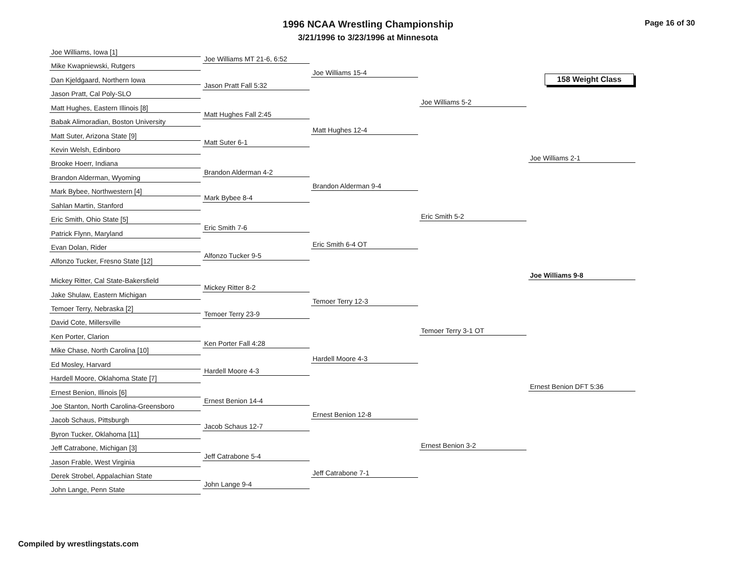1996 NCAA Wrestling Championship
3/21/1996 to 3/23/1996 at Minnesota
Page 16 of 30
158 Weight Class
Joe Williams, Iowa [1]
Mike Kwapniewski, Rutgers
Dan Kjeldgaard, Northern Iowa
Jason Pratt, Cal Poly-SLO
Matt Hughes, Eastern Illinois [8]
Babak Alimoradian, Boston University
Matt Suter, Arizona State [9]
Kevin Welsh, Edinboro
Brooke Hoerr, Indiana
Brandon Alderman, Wyoming
Mark Bybee, Northwestern [4]
Sahlan Martin, Stanford
Eric Smith, Ohio State [5]
Patrick Flynn, Maryland
Evan Dolan, Rider
Alfonzo Tucker, Fresno State [12]
Mickey Ritter, Cal State-Bakersfield
Jake Shulaw, Eastern Michigan
Temoer Terry, Nebraska [2]
David Cote, Millersville
Ken Porter, Clarion
Mike Chase, North Carolina [10]
Ed Mosley, Harvard
Hardell Moore, Oklahoma State [7]
Ernest Benion, Illinois [6]
Joe Stanton, North Carolina-Greensboro
Jacob Schaus, Pittsburgh
Byron Tucker, Oklahoma [11]
Jeff Catrabone, Michigan [3]
Jason Frable, West Virginia
Derek Strobel, Appalachian State
John Lange, Penn State
Joe Williams MT 21-6, 6:52
Jason Pratt Fall 5:32
Matt Hughes Fall 2:45
Matt Suter 6-1
Brandon Alderman 4-2
Mark Bybee 8-4
Eric Smith 7-6
Alfonzo Tucker 9-5
Mickey Ritter 8-2
Temoer Terry 23-9
Ken Porter Fall 4:28
Hardell Moore 4-3
Ernest Benion 14-4
Jacob Schaus 12-7
Jeff Catrabone 5-4
John Lange 9-4
Joe Williams 15-4
Matt Hughes 12-4
Brandon Alderman 9-4
Eric Smith 6-4 OT
Temoer Terry 12-3
Hardell Moore 4-3
Ernest Benion 12-8
Jeff Catrabone 7-1
Joe Williams 5-2
Eric Smith 5-2
Temoer Terry 3-1 OT
Ernest Benion 3-2
Joe Williams 2-1
Ernest Benion DFT 5:36
Joe Williams 9-8
Compiled by wrestlingstats.com